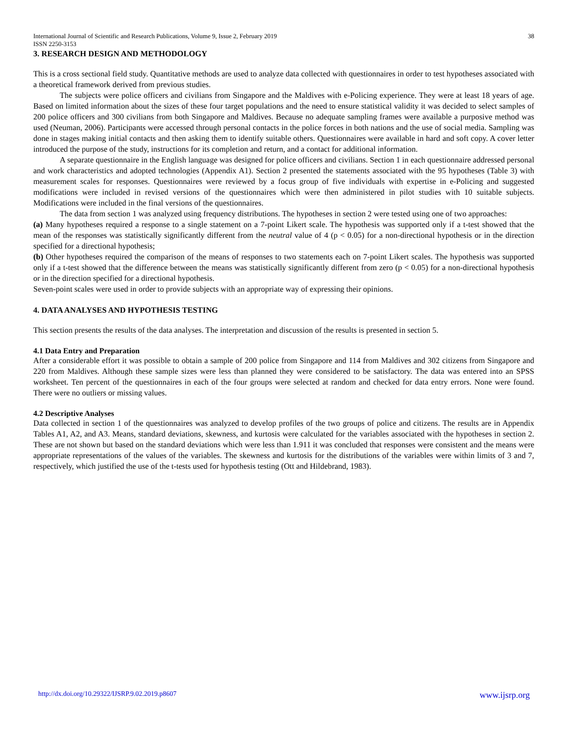International Journal of Scientific and Research Publications, Volume 9, Issue 2, February 2019
ISSN 2250-3153
38
3. RESEARCH DESIGN AND METHODOLOGY
This is a cross sectional field study. Quantitative methods are used to analyze data collected with questionnaires in order to test hypotheses associated with a theoretical framework derived from previous studies.
The subjects were police officers and civilians from Singapore and the Maldives with e-Policing experience. They were at least 18 years of age. Based on limited information about the sizes of these four target populations and the need to ensure statistical validity it was decided to select samples of 200 police officers and 300 civilians from both Singapore and Maldives. Because no adequate sampling frames were available a purposive method was used (Neuman, 2006). Participants were accessed through personal contacts in the police forces in both nations and the use of social media. Sampling was done in stages making initial contacts and then asking them to identify suitable others. Questionnaires were available in hard and soft copy. A cover letter introduced the purpose of the study, instructions for its completion and return, and a contact for additional information.
A separate questionnaire in the English language was designed for police officers and civilians. Section 1 in each questionnaire addressed personal and work characteristics and adopted technologies (Appendix A1). Section 2 presented the statements associated with the 95 hypotheses (Table 3) with measurement scales for responses. Questionnaires were reviewed by a focus group of five individuals with expertise in e-Policing and suggested modifications were included in revised versions of the questionnaires which were then administered in pilot studies with 10 suitable subjects. Modifications were included in the final versions of the questionnaires.
The data from section 1 was analyzed using frequency distributions. The hypotheses in section 2 were tested using one of two approaches:
(a) Many hypotheses required a response to a single statement on a 7-point Likert scale. The hypothesis was supported only if a t-test showed that the mean of the responses was statistically significantly different from the neutral value of 4 (p < 0.05) for a non-directional hypothesis or in the direction specified for a directional hypothesis;
(b) Other hypotheses required the comparison of the means of responses to two statements each on 7-point Likert scales. The hypothesis was supported only if a t-test showed that the difference between the means was statistically significantly different from zero (p < 0.05) for a non-directional hypothesis or in the direction specified for a directional hypothesis.
Seven-point scales were used in order to provide subjects with an appropriate way of expressing their opinions.
4. DATA ANALYSES AND HYPOTHESIS TESTING
This section presents the results of the data analyses. The interpretation and discussion of the results is presented in section 5.
4.1 Data Entry and Preparation
After a considerable effort it was possible to obtain a sample of 200 police from Singapore and 114 from Maldives and 302 citizens from Singapore and 220 from Maldives. Although these sample sizes were less than planned they were considered to be satisfactory. The data was entered into an SPSS worksheet. Ten percent of the questionnaires in each of the four groups were selected at random and checked for data entry errors. None were found. There were no outliers or missing values.
4.2 Descriptive Analyses
Data collected in section 1 of the questionnaires was analyzed to develop profiles of the two groups of police and citizens. The results are in Appendix Tables A1, A2, and A3. Means, standard deviations, skewness, and kurtosis were calculated for the variables associated with the hypotheses in section 2. These are not shown but based on the standard deviations which were less than 1.911 it was concluded that responses were consistent and the means were appropriate representations of the values of the variables. The skewness and kurtosis for the distributions of the variables were within limits of 3 and 7, respectively, which justified the use of the t-tests used for hypothesis testing (Ott and Hildebrand, 1983).
http://dx.doi.org/10.29322/IJSRP.9.02.2019.p8607 www.ijsrp.org